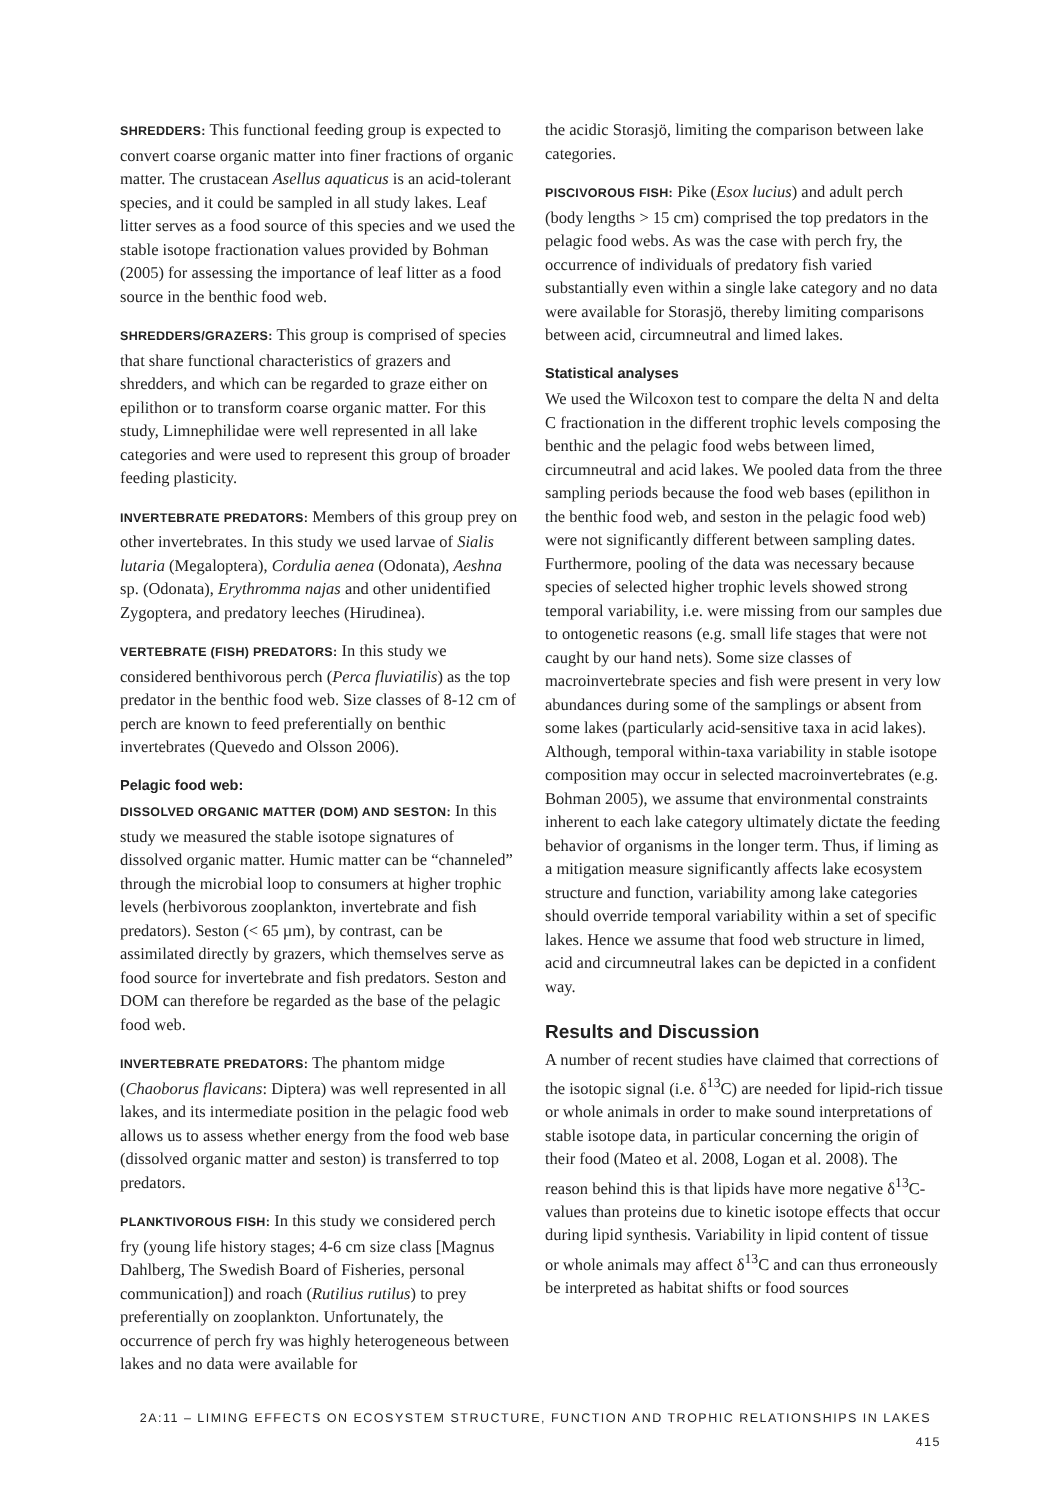SHREDDERS: This functional feeding group is expected to convert coarse organic matter into finer fractions of organic matter. The crustacean Asellus aquaticus is an acid-tolerant species, and it could be sampled in all study lakes. Leaf litter serves as a food source of this species and we used the stable isotope fractionation values provided by Bohman (2005) for assessing the importance of leaf litter as a food source in the benthic food web.
SHREDDERS/GRAZERS: This group is comprised of species that share functional characteristics of grazers and shredders, and which can be regarded to graze either on epilithon or to transform coarse organic matter. For this study, Limnephilidae were well represented in all lake categories and were used to represent this group of broader feeding plasticity.
INVERTEBRATE PREDATORS: Members of this group prey on other invertebrates. In this study we used larvae of Sialis lutaria (Megaloptera), Cordulia aenea (Odonata), Aeshna sp. (Odonata), Erythromma najas and other unidentified Zygoptera, and predatory leeches (Hirudinea).
VERTEBRATE (FISH) PREDATORS: In this study we considered benthivorous perch (Perca fluviatilis) as the top predator in the benthic food web. Size classes of 8-12 cm of perch are known to feed preferentially on benthic invertebrates (Quevedo and Olsson 2006).
Pelagic food web:
DISSOLVED ORGANIC MATTER (DOM) AND SESTON: In this study we measured the stable isotope signatures of dissolved organic matter. Humic matter can be “channeled” through the microbial loop to consumers at higher trophic levels (herbivorous zooplankton, invertebrate and fish predators). Seston (< 65 µm), by contrast, can be assimilated directly by grazers, which themselves serve as food source for invertebrate and fish predators. Seston and DOM can therefore be regarded as the base of the pelagic food web.
INVERTEBRATE PREDATORS: The phantom midge (Chaoborus flavicans: Diptera) was well represented in all lakes, and its intermediate position in the pelagic food web allows us to assess whether energy from the food web base (dissolved organic matter and seston) is transferred to top predators.
PLANKTIVOROUS FISH: In this study we considered perch fry (young life history stages; 4-6 cm size class [Magnus Dahlberg, The Swedish Board of Fisheries, personal communication]) and roach (Rutilius rutilus) to prey preferentially on zooplankton. Unfortunately, the occurrence of perch fry was highly heterogeneous between lakes and no data were available for
the acidic Storasjö, limiting the comparison between lake categories.
PISCIVOROUS FISH: Pike (Esox lucius) and adult perch (body lengths > 15 cm) comprised the top predators in the pelagic food webs. As was the case with perch fry, the occurrence of individuals of predatory fish varied substantially even within a single lake category and no data were available for Storasjö, thereby limiting comparisons between acid, circumneutral and limed lakes.
Statistical analyses
We used the Wilcoxon test to compare the delta N and delta C fractionation in the different trophic levels composing the benthic and the pelagic food webs between limed, circumneutral and acid lakes. We pooled data from the three sampling periods because the food web bases (epilithon in the benthic food web, and seston in the pelagic food web) were not significantly different between sampling dates. Furthermore, pooling of the data was necessary because species of selected higher trophic levels showed strong temporal variability, i.e. were missing from our samples due to ontogenetic reasons (e.g. small life stages that were not caught by our hand nets). Some size classes of macroinvertebrate species and fish were present in very low abundances during some of the samplings or absent from some lakes (particularly acid-sensitive taxa in acid lakes). Although, temporal within-taxa variability in stable isotope composition may occur in selected macroinvertebrates (e.g. Bohman 2005), we assume that environmental constraints inherent to each lake category ultimately dictate the feeding behavior of organisms in the longer term. Thus, if liming as a mitigation measure significantly affects lake ecosystem structure and function, variability among lake categories should override temporal variability within a set of specific lakes. Hence we assume that food web structure in limed, acid and circumneutral lakes can be depicted in a confident way.
Results and Discussion
A number of recent studies have claimed that corrections of the isotopic signal (i.e. δ<sup>13</sup>C) are needed for lipid-rich tissue or whole animals in order to make sound interpretations of stable isotope data, in particular concerning the origin of their food (Mateo et al. 2008, Logan et al. 2008). The reason behind this is that lipids have more negative δ<sup>13</sup>C-values than proteins due to kinetic isotope effects that occur during lipid synthesis. Variability in lipid content of tissue or whole animals may affect δ<sup>13</sup>C and can thus erroneously be interpreted as habitat shifts or food sources
2A:11 – LIMING EFFECTS ON ECOSYSTEM STRUCTURE, FUNCTION AND TROPHIC RELATIONSHIPS IN LAKES 415